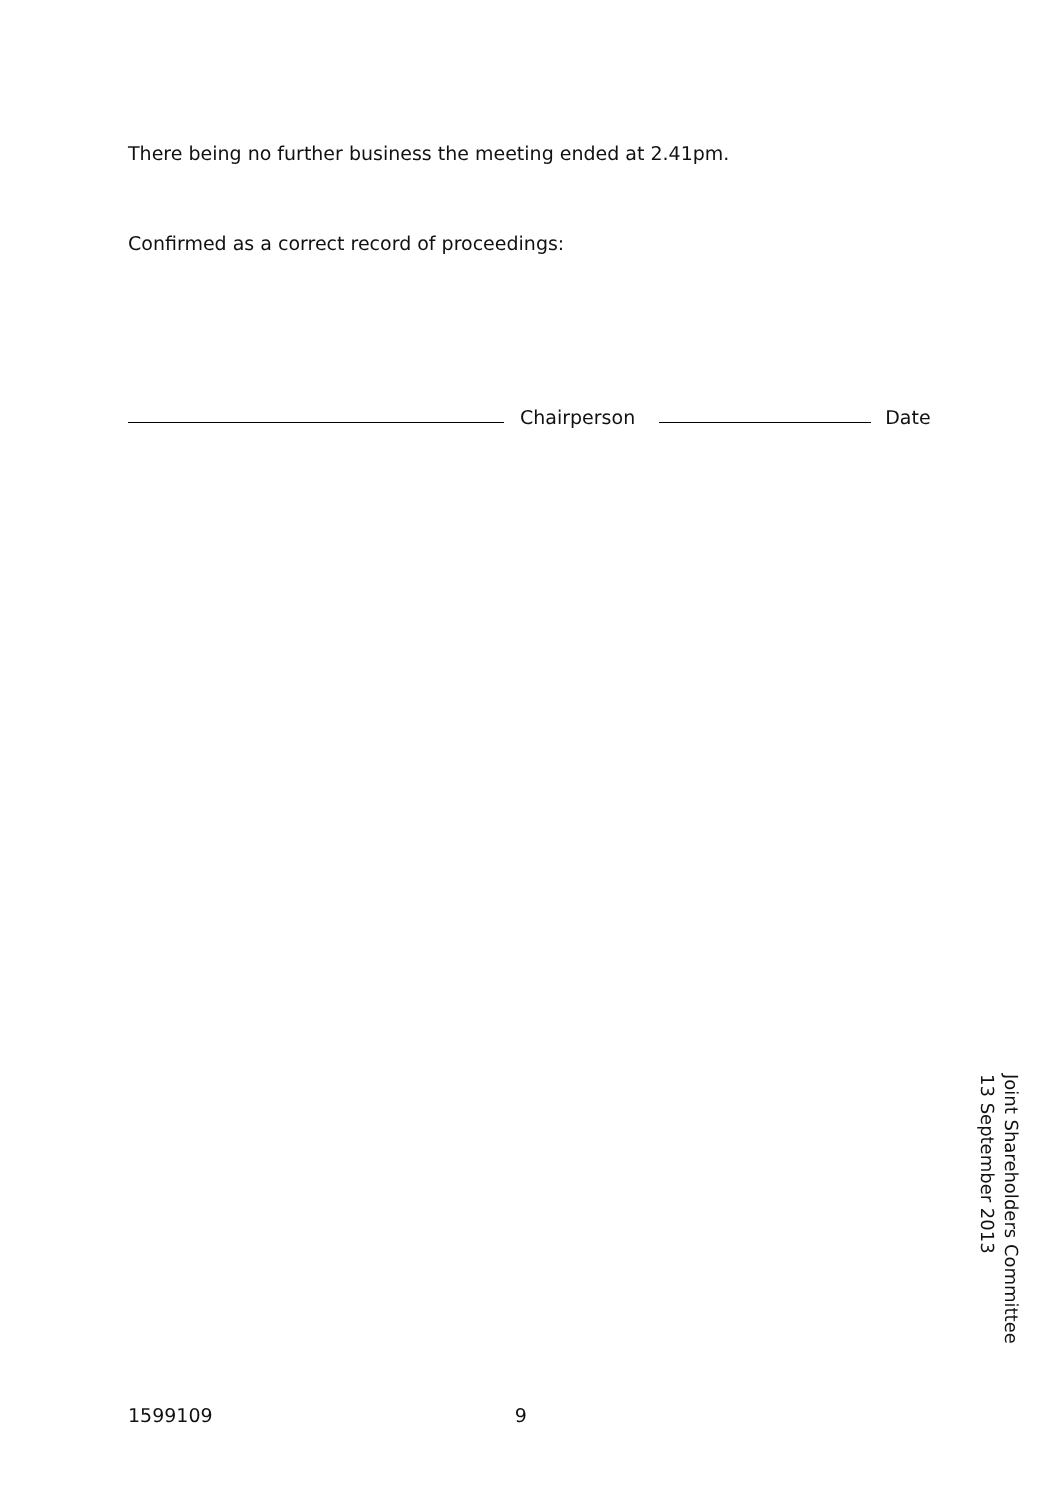There being no further business the meeting ended at 2.41pm.
Confirmed as a correct record of proceedings:
Chairperson
Date
Joint Shareholders Committee
13 September 2013
1599109 9